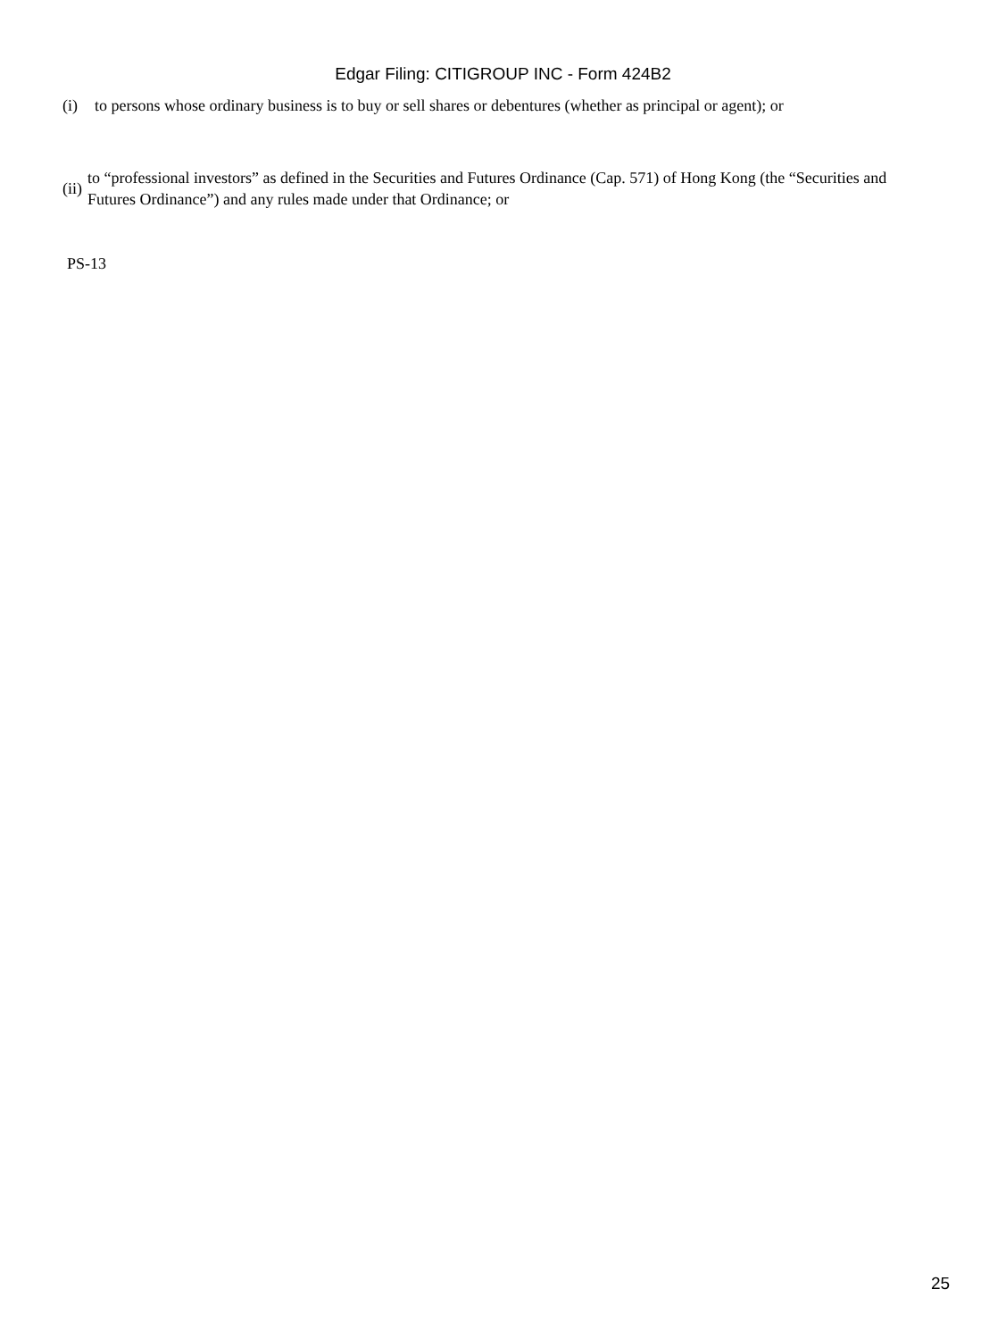Edgar Filing: CITIGROUP INC - Form 424B2
(i) to persons whose ordinary business is to buy or sell shares or debentures (whether as principal or agent); or
(ii) to “professional investors” as defined in the Securities and Futures Ordinance (Cap. 571) of Hong Kong (the “Securities and Futures Ordinance”) and any rules made under that Ordinance; or
PS-13
25